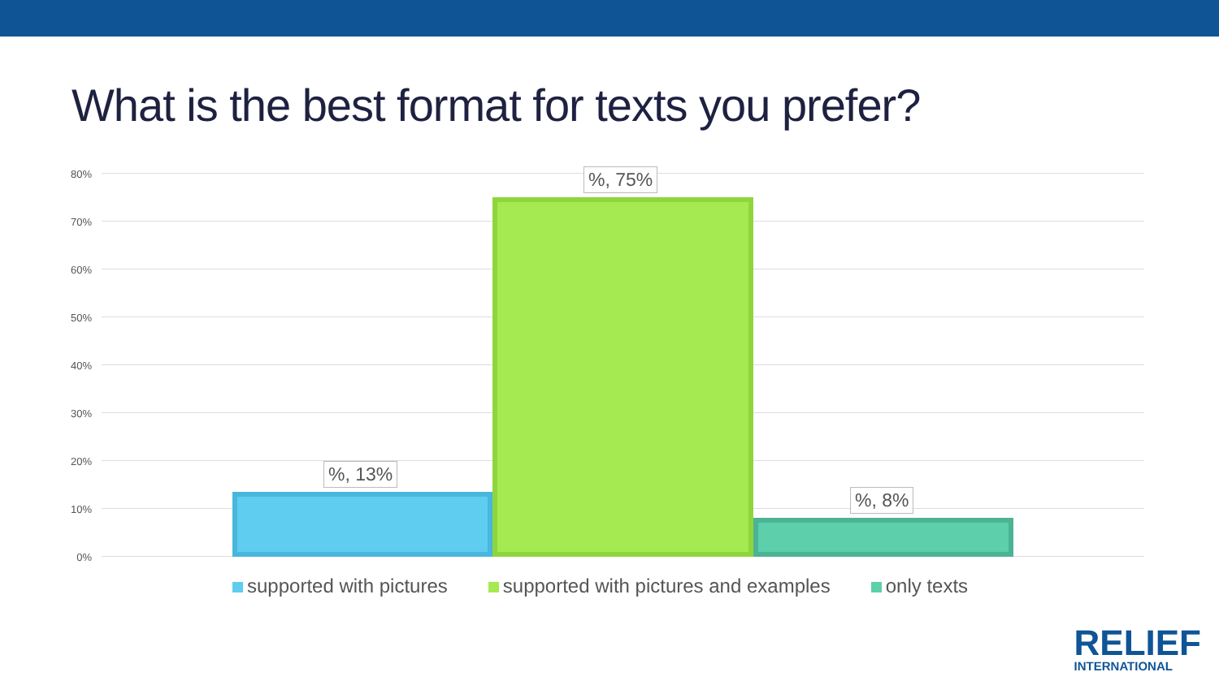What is the best format for texts you prefer?
80%
70%
60%
50%
40%
30%
20%
10%
0%
%, 13%
%, 75%
%, 8%
supported with pictures supported with pictures and examples
only texts
RELIEF
INTERNATIONAL